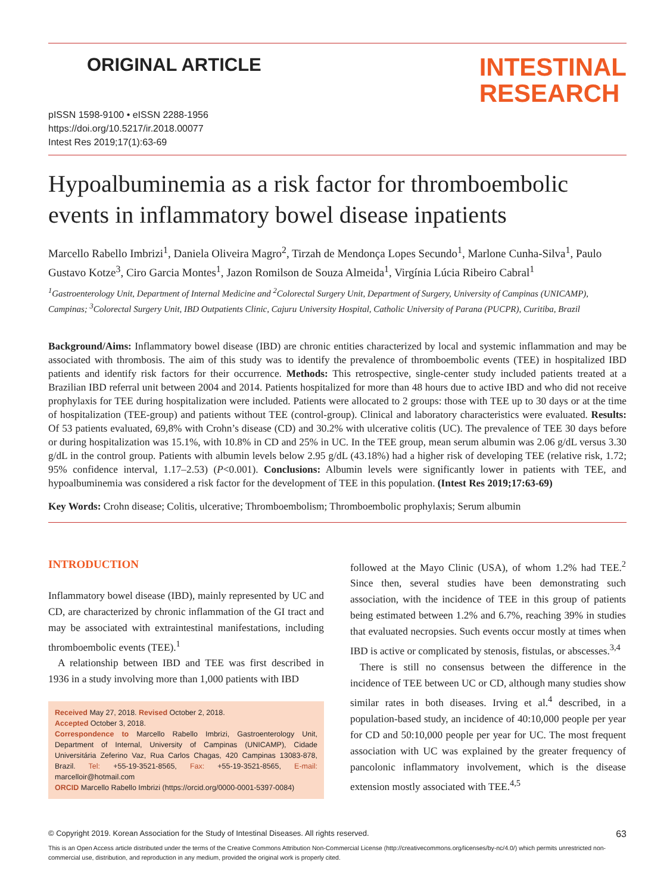ORIGINAL ARTICLE
INTESTINAL
RESEARCH
pISSN 1598-9100 • eISSN 2288-1956
https://doi.org/10.5217/ir.2018.00077
Intest Res 2019;17(1):63-69
Hypoalbuminemia as a risk factor for thromboembolic events in inflammatory bowel disease inpatients
Marcello Rabello Imbrizi<sup>1</sup>, Daniela Oliveira Magro<sup>2</sup>, Tirzah de Mendonça Lopes Secundo<sup>1</sup>, Marlone Cunha-Silva<sup>1</sup>, Paulo Gustavo Kotze<sup>3</sup>, Ciro Garcia Montes<sup>1</sup>, Jazon Romilson de Souza Almeida<sup>1</sup>, Virgínia Lúcia Ribeiro Cabral<sup>1</sup>
<sup>1</sup> Gastroenterology Unit, Department of Internal Medicine and <sup>2</sup>Colorectal Surgery Unit, Department of Surgery, University of Campinas (UNICAMP), Campinas; <sup>3</sup>Colorectal Surgery Unit, IBD Outpatients Clinic, Cajuru University Hospital, Catholic University of Parana (PUCPR), Curitiba, Brazil
Background/Aims: Inflammatory bowel disease (IBD) are chronic entities characterized by local and systemic inflammation and may be associated with thrombosis. The aim of this study was to identify the prevalence of thromboembolic events (TEE) in hospitalized IBD patients and identify risk factors for their occurrence. Methods: This retrospective, single-center study included patients treated at a Brazilian IBD referral unit between 2004 and 2014. Patients hospitalized for more than 48 hours due to active IBD and who did not receive prophylaxis for TEE during hospitalization were included. Patients were allocated to 2 groups: those with TEE up to 30 days or at the time of hospitalization (TEE-group) and patients without TEE (control-group). Clinical and laboratory characteristics were evaluated. Results: Of 53 patients evaluated, 69,8% with Crohn’s disease (CD) and 30.2% with ulcerative colitis (UC). The prevalence of TEE 30 days before or during hospitalization was 15.1%, with 10.8% in CD and 25% in UC. In the TEE group, mean serum albumin was 2.06 g/dL versus 3.30 g/dL in the control group. Patients with albumin levels below 2.95 g/dL (43.18%) had a higher risk of developing TEE (relative risk, 1.72; 95% confidence interval, 1.17–2.53) (P<0.001). Conclusions: Albumin levels were significantly lower in patients with TEE, and hypoalbuminemia was considered a risk factor for the development of TEE in this population. (Intest Res 2019;17:63-69)
Key Words: Crohn disease; Colitis, ulcerative; Thromboembolism; Thromboembolic prophylaxis; Serum albumin
INTRODUCTION
Inflammatory bowel disease (IBD), mainly represented by UC and CD, are characterized by chronic inflammation of the GI tract and may be associated with extraintestinal manifestations, including thromboembolic events (TEE).<sup>1</sup>
A relationship between IBD and TEE was first described in 1936 in a study involving more than 1,000 patients with IBD
Received May 27, 2018. Revised October 2, 2018.
Accepted October 3, 2018.
Correspondence to Marcello Rabello Imbrizi, Gastroenterology Unit, Department of Internal, University of Campinas (UNICAMP), Cidade Universitária Zeferino Vaz, Rua Carlos Chagas, 420 Campinas 13083-878, Brazil. Tel: +55-19-3521-8565, Fax: +55-19-3521-8565, E-mail: marcelloir@hotmail.com
ORCID Marcello Rabello Imbrizi (https://orcid.org/0000-0001-5397-0084)
followed at the Mayo Clinic (USA), of whom 1.2% had TEE.<sup>2</sup> Since then, several studies have been demonstrating such association, with the incidence of TEE in this group of patients being estimated between 1.2% and 6.7%, reaching 39% in studies that evaluated necropsies. Such events occur mostly at times when IBD is active or complicated by stenosis, fistulas, or abscesses.<sup>3,4</sup>
There is still no consensus between the difference in the incidence of TEE between UC or CD, although many studies show similar rates in both diseases. Irving et al.<sup>4</sup> described, in a population-based study, an incidence of 40:10,000 people per year for CD and 50:10,000 people per year for UC. The most frequent association with UC was explained by the greater frequency of pancolonic inflammatory involvement, which is the disease extension mostly associated with TEE.<sup>4,5</sup>
© Copyright 2019. Korean Association for the Study of Intestinal Diseases. All rights reserved. 63
This is an Open Access article distributed under the terms of the Creative Commons Attribution Non-Commercial License (http://creativecommons.org/licenses/by-nc/4.0/) which permits unrestricted non-commercial use, distribution, and reproduction in any medium, provided the original work is properly cited.